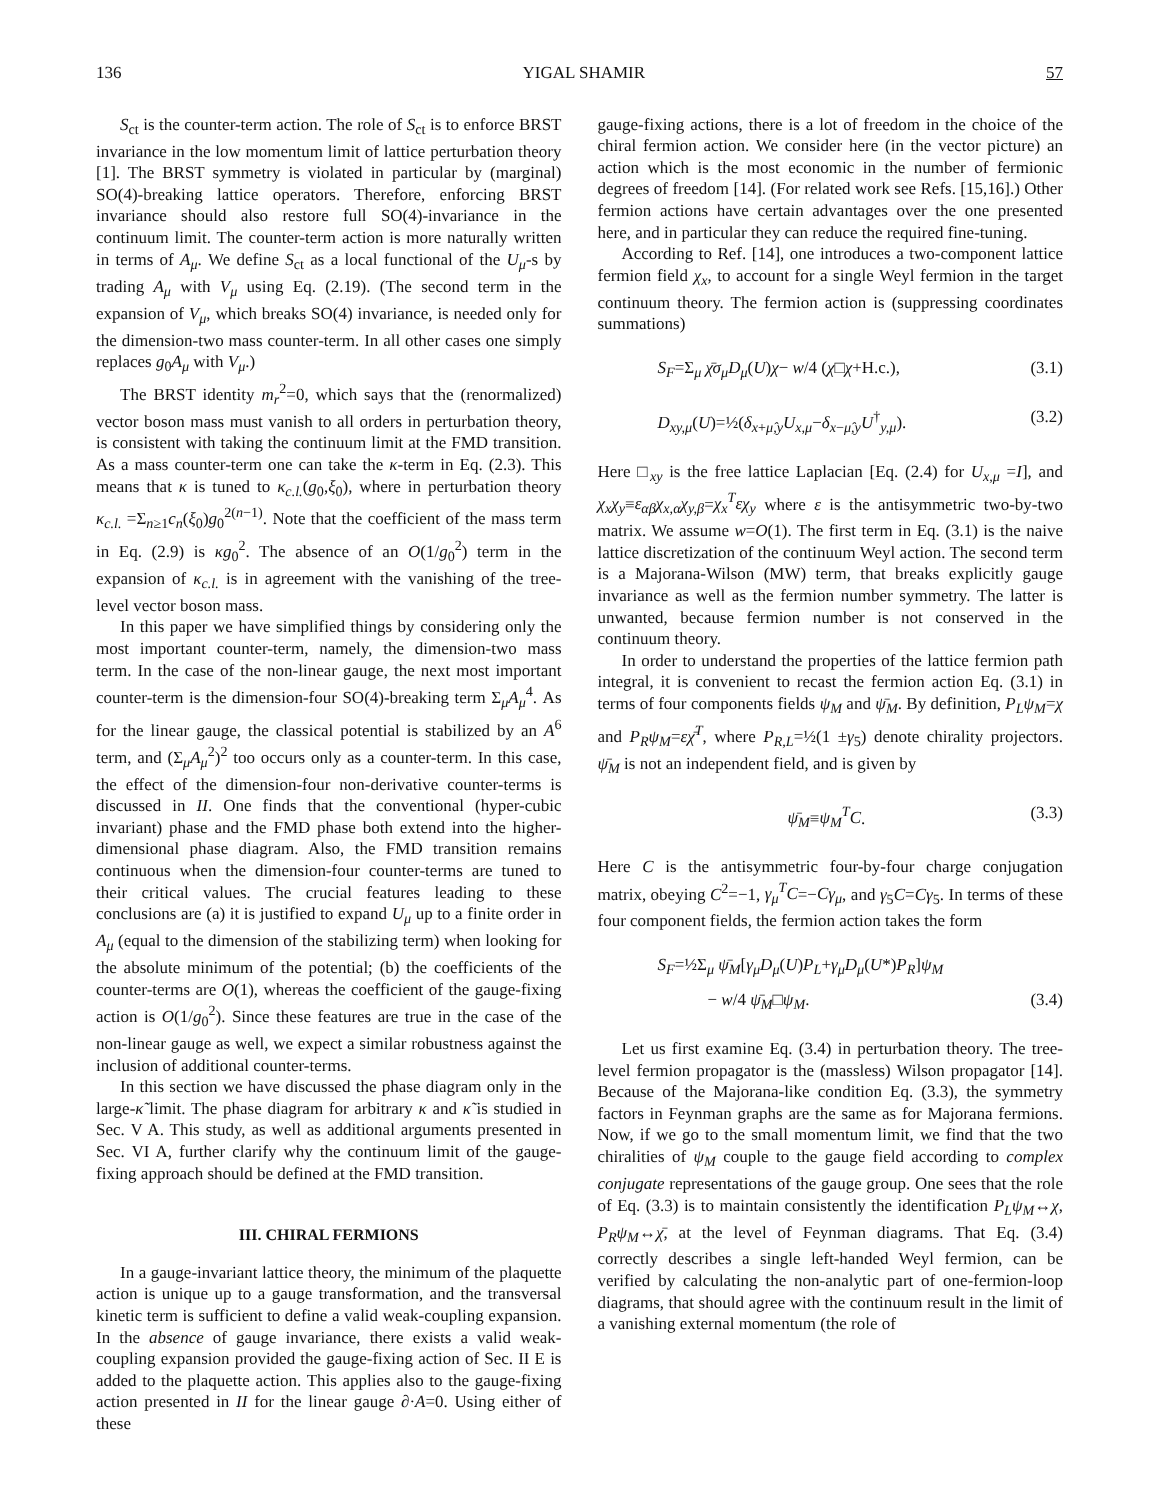136 YIGAL SHAMIR 57
S<sub>ct</sub> is the counter-term action. The role of S<sub>ct</sub> is to enforce BRST invariance in the low momentum limit of lattice perturbation theory [1]. The BRST symmetry is violated in particular by (marginal) SO(4)-breaking lattice operators. Therefore, enforcing BRST invariance should also restore full SO(4)-invariance in the continuum limit. The counter-term action is more naturally written in terms of A<sub>μ</sub>. We define S<sub>ct</sub> as a local functional of the U<sub>μ</sub>-s by trading A<sub>μ</sub> with V<sub>μ</sub> using Eq. (2.19). (The second term in the expansion of V<sub>μ</sub>, which breaks SO(4) invariance, is needed only for the dimension-two mass counter-term. In all other cases one simply replaces g<sub>0</sub>A<sub>μ</sub> with V<sub>μ</sub>.)
The BRST identity m<sub>r</sub><sup>2</sup>=0, which says that the (renormalized) vector boson mass must vanish to all orders in perturbation theory, is consistent with taking the continuum limit at the FMD transition. As a mass counter-term one can take the κ-term in Eq. (2.3). This means that κ is tuned to κ<sub>c.l.</sub>(g<sub>0</sub>,ξ<sub>0</sub>), where in perturbation theory κ<sub>c.l.</sub> =Σ<sub>n≥1</sub>c<sub>n</sub>(ξ<sub>0</sub>)g<sub>0</sub><sup>2(n−1)</sup>. Note that the coefficient of the mass term in Eq. (2.9) is κg<sub>0</sub><sup>2</sup>. The absence of an O(1/g<sub>0</sub><sup>2</sup>) term in the expansion of κ<sub>c.l.</sub> is in agreement with the vanishing of the tree-level vector boson mass.
In this paper we have simplified things by considering only the most important counter-term, namely, the dimension-two mass term. In the case of the non-linear gauge, the next most important counter-term is the dimension-four SO(4)-breaking term Σ<sub>μ</sub>A<sub>μ</sub><sup>4</sup>. As for the linear gauge, the classical potential is stabilized by an A<sup>6</sup> term, and (Σ<sub>μ</sub>A<sub>μ</sub><sup>2</sup>)<sup>2</sup> too occurs only as a counter-term. In this case, the effect of the dimension-four non-derivative counter-terms is discussed in II. One finds that the conventional (hyper-cubic invariant) phase and the FMD phase both extend into the higher-dimensional phase diagram. Also, the FMD transition remains continuous when the dimension-four counter-terms are tuned to their critical values. The crucial features leading to these conclusions are (a) it is justified to expand U<sub>μ</sub> up to a finite order in A<sub>μ</sub> (equal to the dimension of the stabilizing term) when looking for the absolute minimum of the potential; (b) the coefficients of the counter-terms are O(1), whereas the coefficient of the gauge-fixing action is O(1/g<sub>0</sub><sup>2</sup>). Since these features are true in the case of the non-linear gauge as well, we expect a similar robustness against the inclusion of additional counter-terms.
In this section we have discussed the phase diagram only in the large-κ̃ limit. The phase diagram for arbitrary κ and κ̃ is studied in Sec. V A. This study, as well as additional arguments presented in Sec. VI A, further clarify why the continuum limit of the gauge-fixing approach should be defined at the FMD transition.
III. CHIRAL FERMIONS
In a gauge-invariant lattice theory, the minimum of the plaquette action is unique up to a gauge transformation, and the transversal kinetic term is sufficient to define a valid weak-coupling expansion. In the absence of gauge invariance, there exists a valid weak-coupling expansion provided the gauge-fixing action of Sec. II E is added to the plaquette action. This applies also to the gauge-fixing action presented in II for the linear gauge ∂·A=0. Using either of these
gauge-fixing actions, there is a lot of freedom in the choice of the chiral fermion action. We consider here (in the vector picture) an action which is the most economic in the number of fermionic degrees of freedom [14]. (For related work see Refs. [15,16].) Other fermion actions have certain advantages over the one presented here, and in particular they can reduce the required fine-tuning.
According to Ref. [14], one introduces a two-component lattice fermion field χ<sub>x</sub>, to account for a single Weyl fermion in the target continuum theory. The fermion action is (suppressing coordinates summations)
S<sub>F</sub>=Σ<sub>μ</sub> χ̄σ<sub>μ</sub>D<sub>μ</sub>(U)χ− w/4 (χ□χ+H.c.), (3.1)
D<sub>xy,μ</sub>(U)=½(δ<sub>x+μ̂,y</sub>U<sub>x,μ</sub>−δ<sub>x−μ̂,y</sub>U<sup>†</sup><sub>y,μ</sub>). (3.2)
Here □<sub>xy</sub> is the free lattice Laplacian [Eq. (2.4) for U<sub>x,μ</sub> =I], and χ<sub>x</sub>χ<sub>y</sub>≡ε<sub>αβ</sub>χ<sub>x,α</sub>χ<sub>y,β</sub>=χ<sub>x</sub><sup>T</sup>εχ<sub>y</sub> where ε is the antisymmetric two-by-two matrix. We assume w=O(1). The first term in Eq. (3.1) is the naive lattice discretization of the continuum Weyl action. The second term is a Majorana-Wilson (MW) term, that breaks explicitly gauge invariance as well as the fermion number symmetry. The latter is unwanted, because fermion number is not conserved in the continuum theory.
In order to understand the properties of the lattice fermion path integral, it is convenient to recast the fermion action Eq. (3.1) in terms of four components fields ψ<sub>M</sub> and ψ̄<sub>M</sub>. By definition, P<sub>L</sub>ψ<sub>M</sub>=χ and P<sub>R</sub>ψ<sub>M</sub>=εχ̄<sup>T</sup>, where P<sub>R,L</sub>=½(1 ±γ<sub>5</sub>) denote chirality projectors. ψ̄<sub>M</sub> is not an independent field, and is given by
ψ̄<sub>M</sub>≡ψ<sub>M</sub><sup>T</sup>C. (3.3)
Here C is the antisymmetric four-by-four charge conjugation matrix, obeying C<sup>2</sup>=−1, γ<sub>μ</sub><sup>T</sup>C=−Cγ<sub>μ</sub>, and γ<sub>5</sub>C=Cγ<sub>5</sub>. In terms of these four component fields, the fermion action takes the form
S<sub>F</sub>=½Σ<sub>μ</sub> ψ̄<sub>M</sub>[γ<sub>μ</sub>D<sub>μ</sub>(U)P<sub>L</sub>+γ<sub>μ</sub>D<sub>μ</sub>(U*)P<sub>R</sub>]ψ<sub>M</sub>
− w/4 ψ̄<sub>M</sub>□ψ<sub>M</sub>. (3.4)
Let us first examine Eq. (3.4) in perturbation theory. The tree-level fermion propagator is the (massless) Wilson propagator [14]. Because of the Majorana-like condition Eq. (3.3), the symmetry factors in Feynman graphs are the same as for Majorana fermions. Now, if we go to the small momentum limit, we find that the two chiralities of ψ<sub>M</sub> couple to the gauge field according to complex conjugate representations of the gauge group. One sees that the role of Eq. (3.3) is to maintain consistently the identification P<sub>L</sub>ψ<sub>M</sub>↔χ, P<sub>R</sub>ψ<sub>M</sub>↔χ̄, at the level of Feynman diagrams. That Eq. (3.4) correctly describes a single left-handed Weyl fermion, can be verified by calculating the non-analytic part of one-fermion-loop diagrams, that should agree with the continuum result in the limit of a vanishing external momentum (the role of